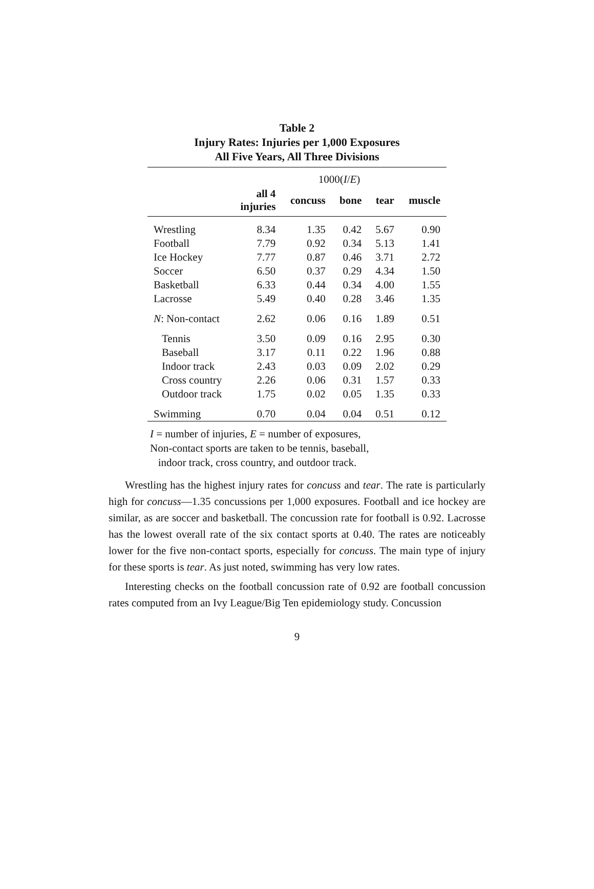Table 2
Injury Rates: Injuries per 1,000 Exposures
All Five Years, All Three Divisions
| | 1000( I / E ) | | | | |
| | all 4 injuries | concuss | bone | tear | muscle |
| Wrestling | 8.34 | 1.35 | 0.42 | 5.67 | 0.90 |
| Football | 7.79 | 0.92 | 0.34 | 5.13 | 1.41 |
| Ice Hockey | 7.77 | 0.87 | 0.46 | 3.71 | 2.72 |
| Soccer | 6.50 | 0.37 | 0.29 | 4.34 | 1.50 |
| Basketball | 6.33 | 0.44 | 0.34 | 4.00 | 1.55 |
| Lacrosse | 5.49 | 0.40 | 0.28 | 3.46 | 1.35 |
| N : Non-contact | 2.62 | 0.06 | 0.16 | 1.89 | 0.51 |
| Tennis | 3.50 | 0.09 | 0.16 | 2.95 | 0.30 |
| Baseball | 3.17 | 0.11 | 0.22 | 1.96 | 0.88 |
| Indoor track | 2.43 | 0.03 | 0.09 | 2.02 | 0.29 |
| Cross country | 2.26 | 0.06 | 0.31 | 1.57 | 0.33 |
| Outdoor track | 1.75 | 0.02 | 0.05 | 1.35 | 0.33 |
| Swimming | 0.70 | 0.04 | 0.04 | 0.51 | 0.12 |
I = number of injuries, E = number of exposures,
Non-contact sports are taken to be tennis, baseball,
indoor track, cross country, and outdoor track.
Wrestling has the highest injury rates for concuss and tear. The rate is particularly high for concuss—1.35 concussions per 1,000 exposures. Football and ice hockey are similar, as are soccer and basketball. The concussion rate for football is 0.92. Lacrosse has the lowest overall rate of the six contact sports at 0.40. The rates are noticeably lower for the five non-contact sports, especially for concuss. The main type of injury for these sports is tear. As just noted, swimming has very low rates.
Interesting checks on the football concussion rate of 0.92 are football concussion rates computed from an Ivy League/Big Ten epidemiology study. Concussion
9